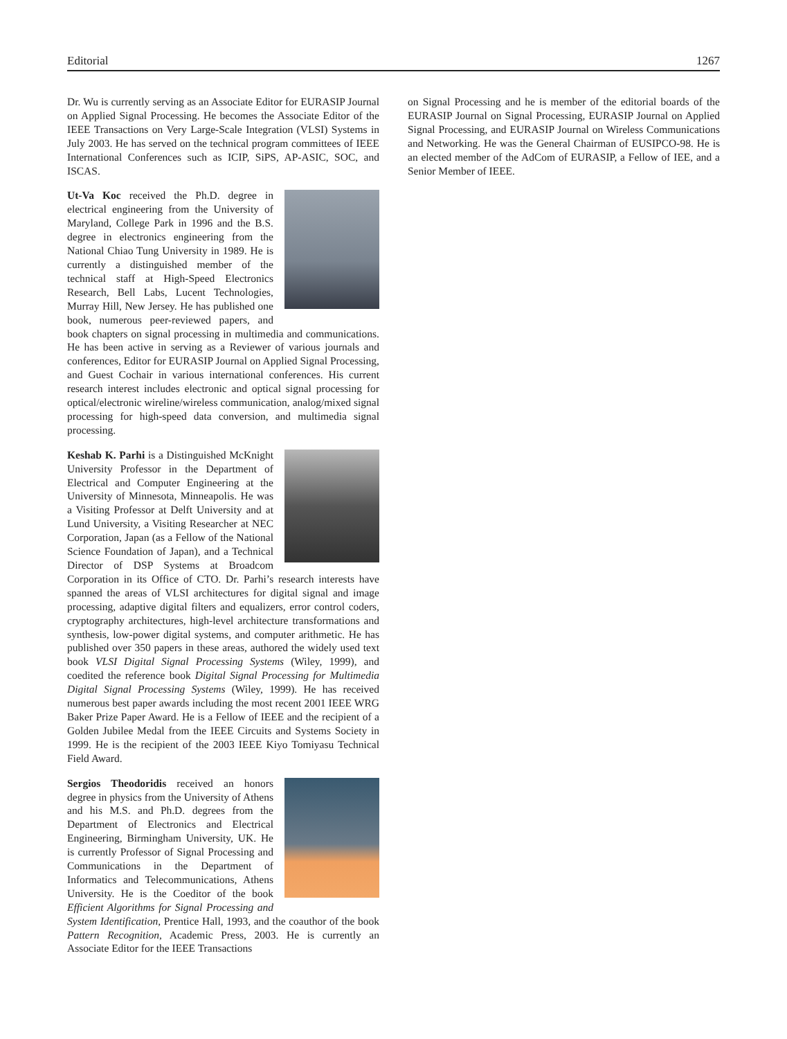Editorial 1267
Dr. Wu is currently serving as an Associate Editor for EURASIP Journal on Applied Signal Processing. He becomes the Associate Editor of the IEEE Transactions on Very Large-Scale Integration (VLSI) Systems in July 2003. He has served on the technical program committees of IEEE International Conferences such as ICIP, SiPS, AP-ASIC, SOC, and ISCAS.
Ut-Va Koc received the Ph.D. degree in electrical engineering from the University of Maryland, College Park in 1996 and the B.S. degree in electronics engineering from the National Chiao Tung University in 1989. He is currently a distinguished member of the technical staff at High-Speed Electronics Research, Bell Labs, Lucent Technologies, Murray Hill, New Jersey. He has published one book, numerous peer-reviewed papers, and book chapters on signal processing in multimedia and communications. He has been active in serving as a Reviewer of various journals and conferences, Editor for EURASIP Journal on Applied Signal Processing, and Guest Cochair in various international conferences. His current research interest includes electronic and optical signal processing for optical/electronic wireline/wireless communication, analog/mixed signal processing for high-speed data conversion, and multimedia signal processing.
Keshab K. Parhi is a Distinguished McKnight University Professor in the Department of Electrical and Computer Engineering at the University of Minnesota, Minneapolis. He was a Visiting Professor at Delft University and at Lund University, a Visiting Researcher at NEC Corporation, Japan (as a Fellow of the National Science Foundation of Japan), and a Technical Director of DSP Systems at Broadcom Corporation in its Office of CTO. Dr. Parhi’s research interests have spanned the areas of VLSI architectures for digital signal and image processing, adaptive digital filters and equalizers, error control coders, cryptography architectures, high-level architecture transformations and synthesis, low-power digital systems, and computer arithmetic. He has published over 350 papers in these areas, authored the widely used text book VLSI Digital Signal Processing Systems (Wiley, 1999), and coedited the reference book Digital Signal Processing for Multimedia Digital Signal Processing Systems (Wiley, 1999). He has received numerous best paper awards including the most recent 2001 IEEE WRG Baker Prize Paper Award. He is a Fellow of IEEE and the recipient of a Golden Jubilee Medal from the IEEE Circuits and Systems Society in 1999. He is the recipient of the 2003 IEEE Kiyo Tomiyasu Technical Field Award.
Sergios Theodoridis received an honors degree in physics from the University of Athens and his M.S. and Ph.D. degrees from the Department of Electronics and Electrical Engineering, Birmingham University, UK. He is currently Professor of Signal Processing and Communications in the Department of Informatics and Telecommunications, Athens University. He is the Coeditor of the book Efficient Algorithms for Signal Processing and System Identification, Prentice Hall, 1993, and the coauthor of the book Pattern Recognition, Academic Press, 2003. He is currently an Associate Editor for the IEEE Transactions
on Signal Processing and he is member of the editorial boards of the EURASIP Journal on Signal Processing, EURASIP Journal on Applied Signal Processing, and EURASIP Journal on Wireless Communications and Networking. He was the General Chairman of EUSIPCO-98. He is an elected member of the AdCom of EURASIP, a Fellow of IEE, and a Senior Member of IEEE.